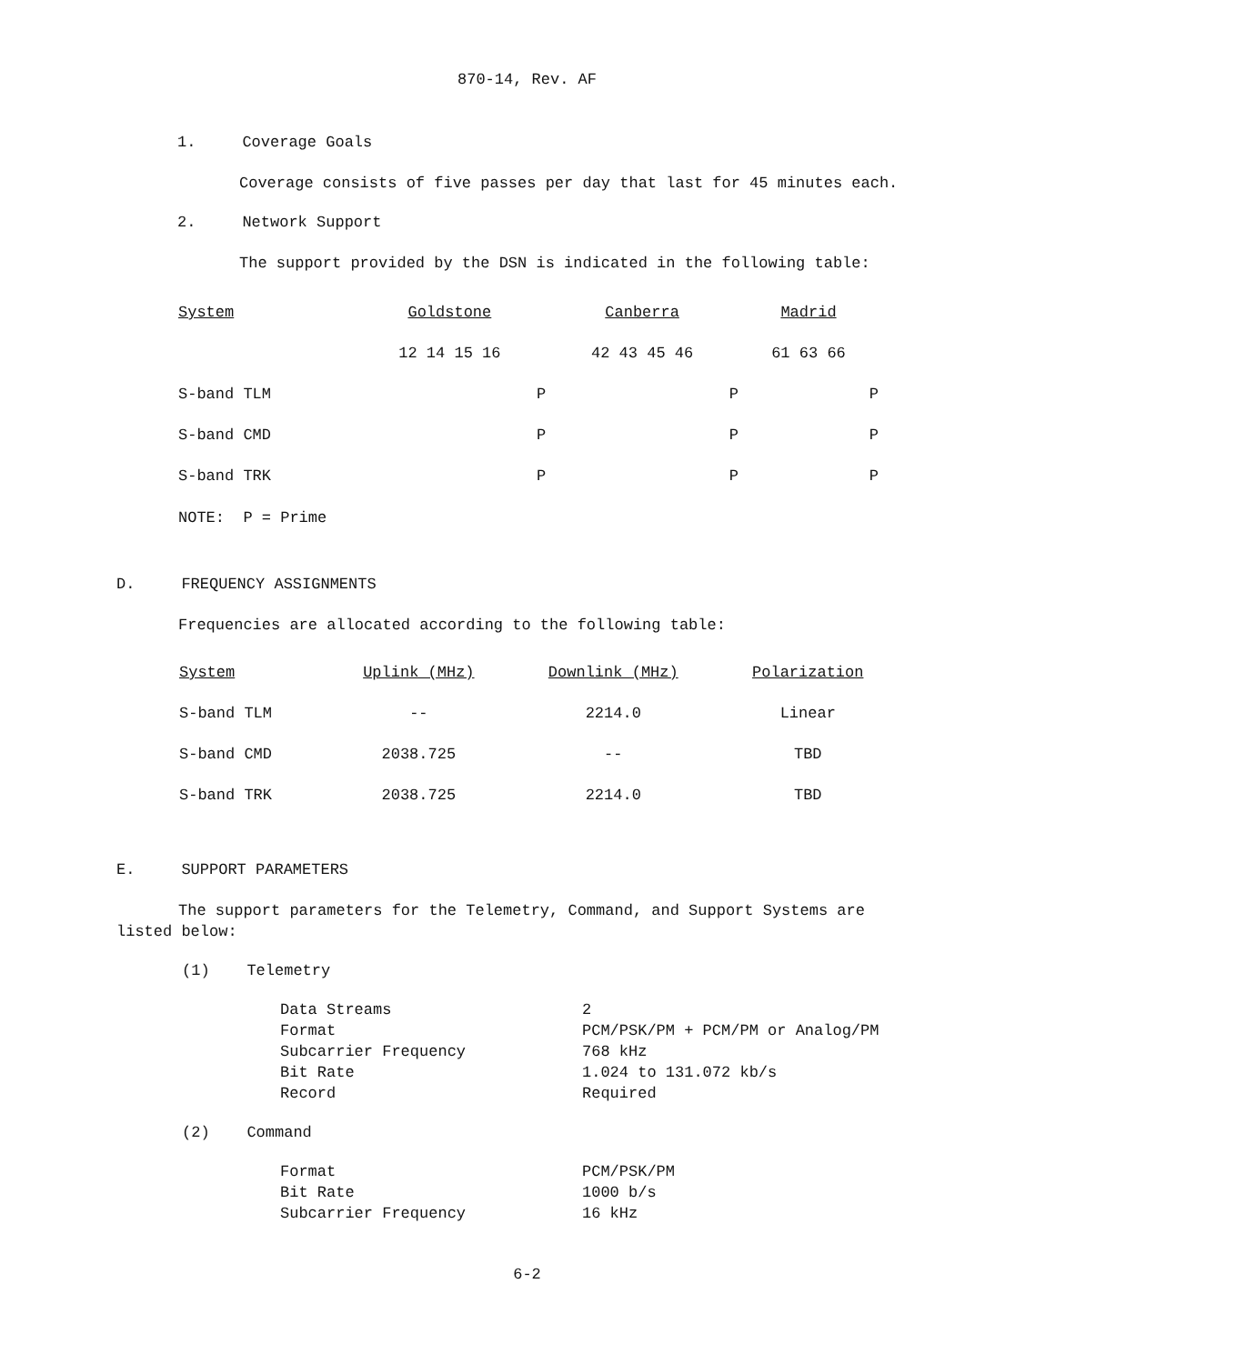870-14, Rev. AF
1. Coverage Goals
Coverage consists of five passes per day that last for 45 minutes each.
2. Network Support
The support provided by the DSN is indicated in the following table:
| System | Goldstone | Canberra | Madrid |
| --- | --- | --- | --- |
| | 12 14 15 16 | 42 43 45 46 | 61 63 66 |
| S-band TLM | P | P | P |
| S-band CMD | P | P | P |
| S-band TRK | P | P | P |
NOTE: P = Prime
D. FREQUENCY ASSIGNMENTS
Frequencies are allocated according to the following table:
| System | Uplink (MHz) | Downlink (MHz) | Polarization |
| --- | --- | --- | --- |
| S-band TLM | -- | 2214.0 | Linear |
| S-band CMD | 2038.725 | -- | TBD |
| S-band TRK | 2038.725 | 2214.0 | TBD |
E. SUPPORT PARAMETERS
The support parameters for the Telemetry, Command, and Support Systems are listed below:
(1) Telemetry
| Data Streams | 2 |
| Format | PCM/PSK/PM + PCM/PM or Analog/PM |
| Subcarrier Frequency | 768 kHz |
| Bit Rate | 1.024 to 131.072 kb/s |
| Record | Required |
(2) Command
| Format | PCM/PSK/PM |
| Bit Rate | 1000 b/s |
| Subcarrier Frequency | 16 kHz |
6-2